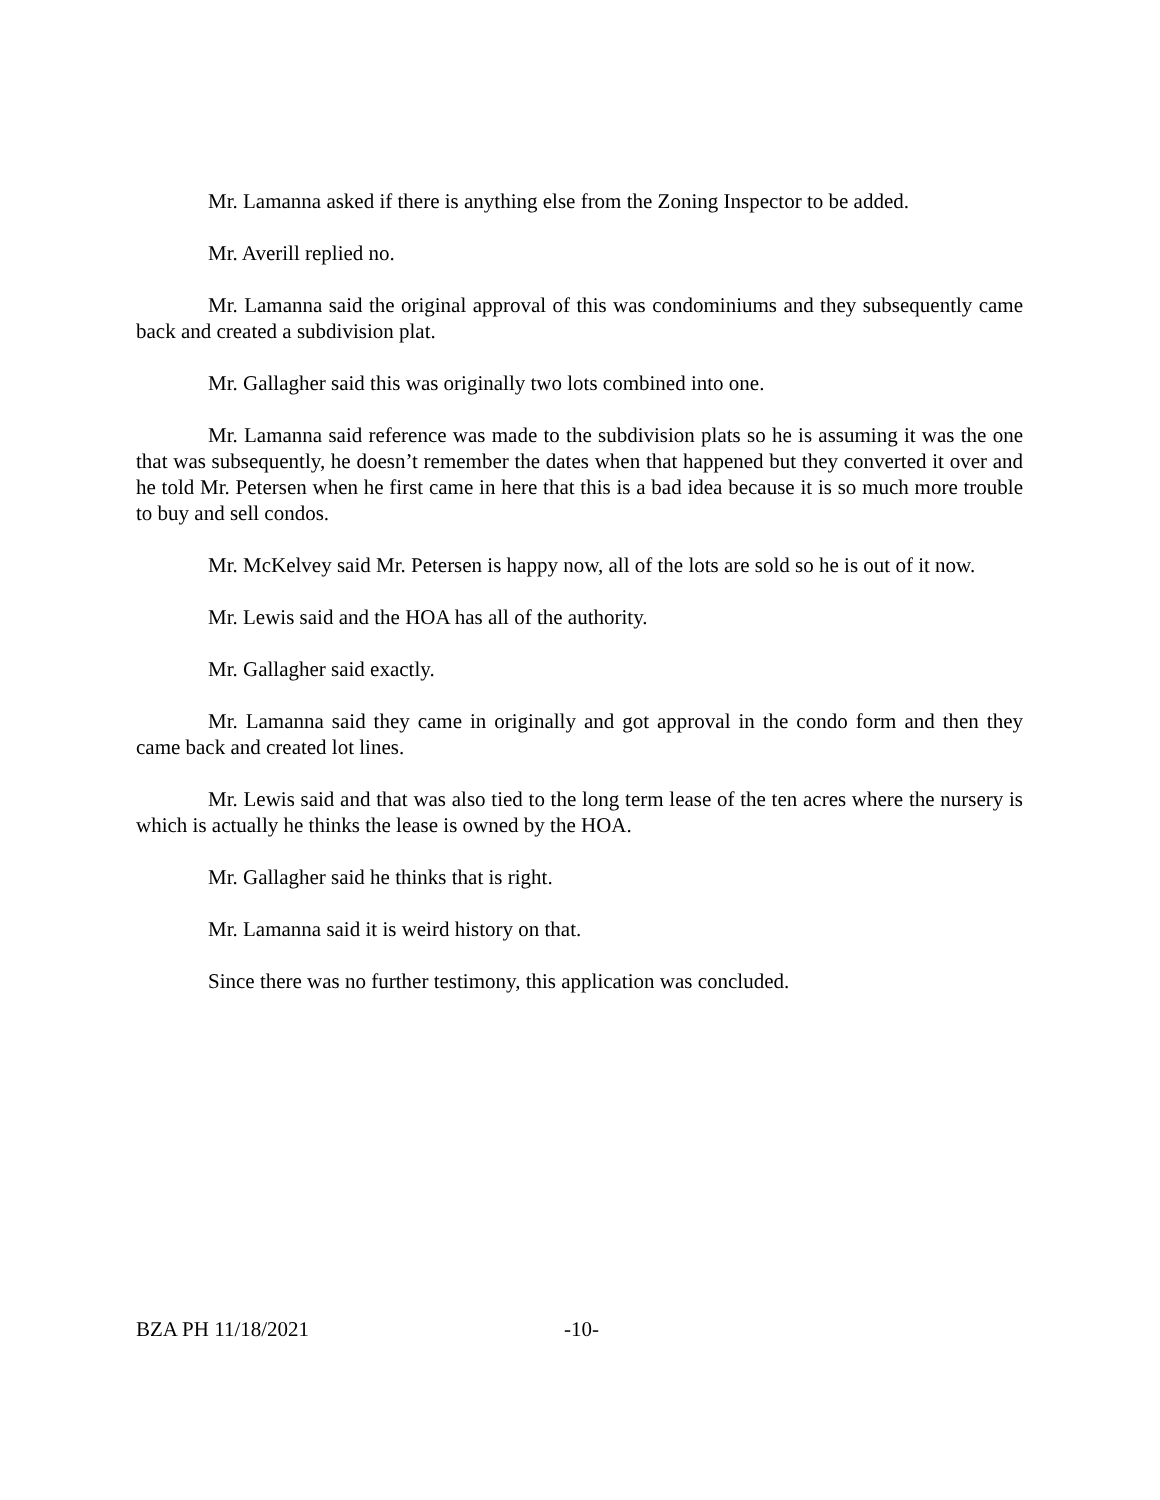Mr. Lamanna asked if there is anything else from the Zoning Inspector to be added.
Mr. Averill replied no.
Mr. Lamanna said the original approval of this was condominiums and they subsequently came back and created a subdivision plat.
Mr. Gallagher said this was originally two lots combined into one.
Mr. Lamanna said reference was made to the subdivision plats so he is assuming it was the one that was subsequently, he doesn’t remember the dates when that happened but they converted it over and he told Mr. Petersen when he first came in here that this is a bad idea because it is so much more trouble to buy and sell condos.
Mr. McKelvey said Mr. Petersen is happy now, all of the lots are sold so he is out of it now.
Mr. Lewis said and the HOA has all of the authority.
Mr. Gallagher said exactly.
Mr. Lamanna said they came in originally and got approval in the condo form and then they came back and created lot lines.
Mr. Lewis said and that was also tied to the long term lease of the ten acres where the nursery is which is actually he thinks the lease is owned by the HOA.
Mr. Gallagher said he thinks that is right.
Mr. Lamanna said it is weird history on that.
Since there was no further testimony, this application was concluded.
BZA PH 11/18/2021 -10-